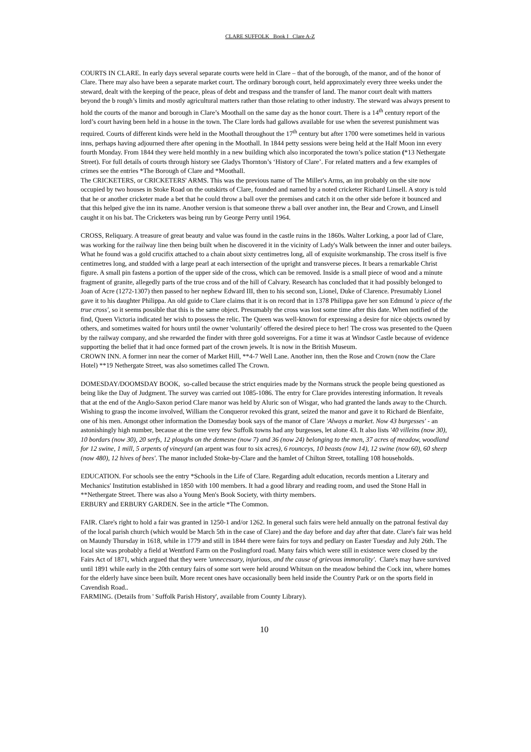CLARE SUFFOLK Book I Clare A-Z
COURTS IN CLARE. In early days several separate courts were held in Clare – that of the borough, of the manor, and of the honor of Clare. There may also have been a separate market court. The ordinary borough court, held approximately every three weeks under the steward, dealt with the keeping of the peace, pleas of debt and trespass and the transfer of land. The manor court dealt with matters beyond the b rough’s limits and mostly agricultural matters rather than those relating to other industry. The steward was always present to hold the courts of the manor and borough in Clare’s Moothall on the same day as the honor court. There is a 14<sup>th</sup> century report of the lord’s court having been held in a house in the town. The Clare lords had gallows available for use when the severest punishment was required. Courts of different kinds were held in the Moothall throughout the 17<sup>th</sup> century but after 1700 were sometimes held in various inns, perhaps having adjourned there after opening in the Moothall. In 1844 petty sessions were being held at the Half Moon inn every fourth Monday. From 1844 they were held monthly in a new building which also incorporated the town’s police station (*13 Nethergate Street). For full details of courts through history see Gladys Thornton’s ‘History of Clare’. For related matters and a few examples of crimes see the entries *The Borough of Clare and *Moothall.
The CRICKETERS, or CRICKETERS' ARMS. This was the previous name of The Miller's Arms, an inn probably on the site now occupied by two houses in Stoke Road on the outskirts of Clare, founded and named by a noted cricketer Richard Linsell. A story is told that he or another cricketer made a bet that he could throw a ball over the premises and catch it on the other side before it bounced and that this helped give the inn its name. Another version is that someone threw a ball over another inn, the Bear and Crown, and Linsell caught it on his bat. The Cricketers was being run by George Perry until 1964.
CROSS, Reliquary. A treasure of great beauty and value was found in the castle ruins in the 1860s. Walter Lorking, a poor lad of Clare, was working for the railway line then being built when he discovered it in the vicinity of Lady's Walk between the inner and outer baileys. What he found was a gold crucifix attached to a chain about sixty centimetres long, all of exquisite workmanship. The cross itself is five centimetres long, and studded with a large pearl at each intersection of the upright and transverse pieces. It bears a remarkable Christ figure. A small pin fastens a portion of the upper side of the cross, which can be removed. Inside is a small piece of wood and a minute fragment of granite, allegedly parts of the true cross and of the hill of Calvary. Research has concluded that it had possibly belonged to Joan of Acre (1272-1307) then passed to her nephew Edward III, then to his second son, Lionel, Duke of Clarence. Presumably Lionel gave it to his daughter Philippa. An old guide to Clare claims that it is on record that in 1378 Philippa gave her son Edmund 'a piece of the true cross', so it seems possible that this is the same object. Presumably the cross was lost some time after this date. When notified of the find, Queen Victoria indicated her wish to possess the relic. The Queen was well-known for expressing a desire for nice objects owned by others, and sometimes waited for hours until the owner 'voluntarily' offered the desired piece to her! The cross was presented to the Queen by the railway company, and she rewarded the finder with three gold sovereigns. For a time it was at Windsor Castle because of evidence supporting the belief that it had once formed part of the crown jewels. It is now in the British Museum.
CROWN INN. A former inn near the corner of Market Hill, **4-7 Well Lane. Another inn, then the Rose and Crown (now the Clare Hotel) **19 Nethergate Street, was also sometimes called The Crown.
DOMESDAY/DOOMSDAY BOOK, so-called because the strict enquiries made by the Normans struck the people being questioned as being like the Day of Judgment. The survey was carried out 1085-1086. The entry for Clare provides interesting information. It reveals that at the end of the Anglo-Saxon period Clare manor was held by Aluric son of Wisgar, who had granted the lands away to the Church. Wishing to grasp the income involved, William the Conqueror revoked this grant, seized the manor and gave it to Richard de Bienfaite, one of his men. Amongst other information the Domesday book says of the manor of Clare 'Always a market. Now 43 burgesses' - an astonishingly high number, because at the time very few Suffolk towns had any burgesses, let alone 43. It also lists '40 villeins (now 30), 10 bordars (now 30), 20 serfs, 12 ploughs on the demesne (now 7) and 36 (now 24) belonging to the men, 37 acres of meadow, woodland for 12 swine, 1 mill, 5 arpents of vineyard (an arpent was four to six acres), 6 rounceys, 10 beasts (now 14), 12 swine (now 60), 60 sheep (now 480), 12 hives of bees'. The manor included Stoke-by-Clare and the hamlet of Chilton Street, totalling 108 households.
EDUCATION. For schools see the entry *Schools in the Life of Clare. Regarding adult education, records mention a Literary and Mechanics' Institution established in 1850 with 100 members. It had a good library and reading room, and used the Stone Hall in **Nethergate Street. There was also a Young Men's Book Society, with thirty members.
ERBURY and ERBURY GARDEN. See in the article *The Common.
FAIR. Clare's right to hold a fair was granted in 1250-1 and/or 1262. In general such fairs were held annually on the patronal festival day of the local parish church (which would be March 5th in the case of Clare) and the day before and day after that date. Clare's fair was held on Maundy Thursday in 1618, while in 1779 and still in 1844 there were fairs for toys and pedlary on Easter Tuesday and July 26th. The local site was probably a field at Wentford Farm on the Poslingford road. Many fairs which were still in existence were closed by the Fairs Act of 1871, which argued that they were 'unnecessary, injurious, and the cause of grievous immorality'. Clare's may have survived until 1891 while early in the 20th century fairs of some sort were held around Whitsun on the meadow behind the Cock inn, where homes for the elderly have since been built. More recent ones have occasionally been held inside the Country Park or on the sports field in Cavendish Road..
FARMING. (DetaiIs from ' Suffolk Parish History', available from County Library).
10